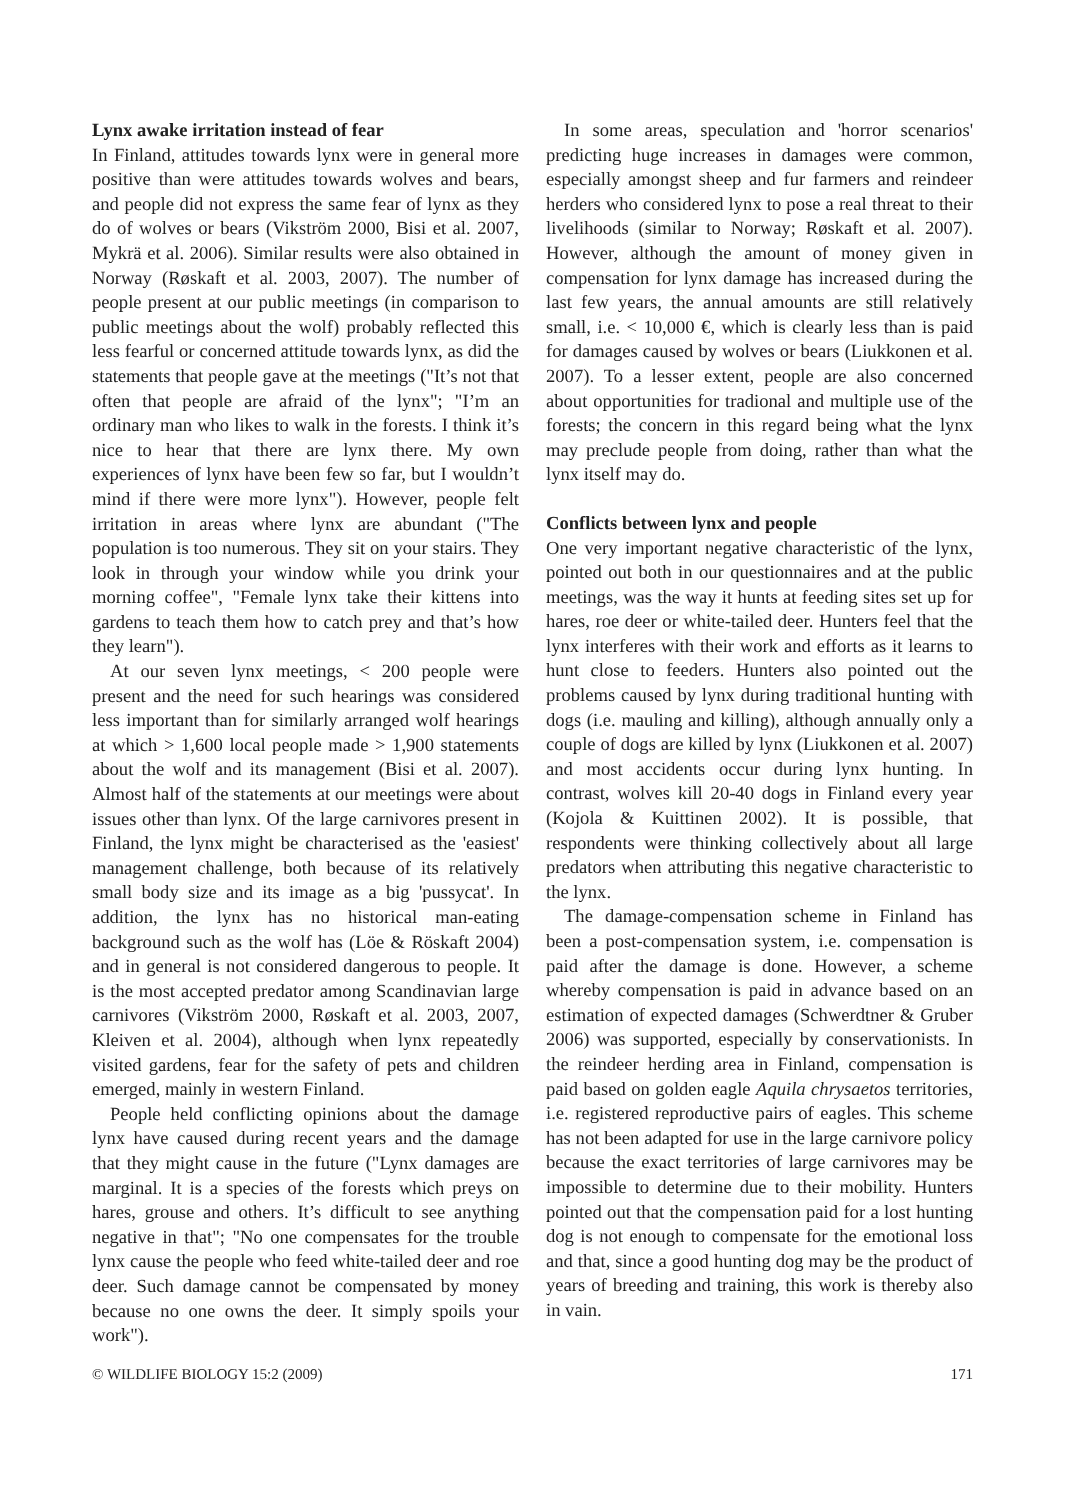Lynx awake irritation instead of fear
In Finland, attitudes towards lynx were in general more positive than were attitudes towards wolves and bears, and people did not express the same fear of lynx as they do of wolves or bears (Vikström 2000, Bisi et al. 2007, Mykrä et al. 2006). Similar results were also obtained in Norway (Røskaft et al. 2003, 2007). The number of people present at our public meetings (in comparison to public meetings about the wolf) probably reflected this less fearful or concerned attitude towards lynx, as did the statements that people gave at the meetings ("It’s not that often that people are afraid of the lynx"; "I’m an ordinary man who likes to walk in the forests. I think it’s nice to hear that there are lynx there. My own experiences of lynx have been few so far, but I wouldn’t mind if there were more lynx"). However, people felt irritation in areas where lynx are abundant ("The population is too numerous. They sit on your stairs. They look in through your window while you drink your morning coffee", "Female lynx take their kittens into gardens to teach them how to catch prey and that’s how they learn").
At our seven lynx meetings, < 200 people were present and the need for such hearings was considered less important than for similarly arranged wolf hearings at which > 1,600 local people made > 1,900 statements about the wolf and its management (Bisi et al. 2007). Almost half of the statements at our meetings were about issues other than lynx. Of the large carnivores present in Finland, the lynx might be characterised as the 'easiest' management challenge, both because of its relatively small body size and its image as a big 'pussycat'. In addition, the lynx has no historical man-eating background such as the wolf has (Löe & Röskaft 2004) and in general is not considered dangerous to people. It is the most accepted predator among Scandinavian large carnivores (Vikström 2000, Røskaft et al. 2003, 2007, Kleiven et al. 2004), although when lynx repeatedly visited gardens, fear for the safety of pets and children emerged, mainly in western Finland.
People held conflicting opinions about the damage lynx have caused during recent years and the damage that they might cause in the future ("Lynx damages are marginal. It is a species of the forests which preys on hares, grouse and others. It’s difficult to see anything negative in that"; "No one compensates for the trouble lynx cause the people who feed white-tailed deer and roe deer. Such damage cannot be compensated by money because no one owns the deer. It simply spoils your work").
In some areas, speculation and 'horror scenarios' predicting huge increases in damages were common, especially amongst sheep and fur farmers and reindeer herders who considered lynx to pose a real threat to their livelihoods (similar to Norway; Røskaft et al. 2007). However, although the amount of money given in compensation for lynx damage has increased during the last few years, the annual amounts are still relatively small, i.e. < 10,000 €, which is clearly less than is paid for damages caused by wolves or bears (Liukkonen et al. 2007). To a lesser extent, people are also concerned about opportunities for tradional and multiple use of the forests; the concern in this regard being what the lynx may preclude people from doing, rather than what the lynx itself may do.
Conflicts between lynx and people
One very important negative characteristic of the lynx, pointed out both in our questionnaires and at the public meetings, was the way it hunts at feeding sites set up for hares, roe deer or white-tailed deer. Hunters feel that the lynx interferes with their work and efforts as it learns to hunt close to feeders. Hunters also pointed out the problems caused by lynx during traditional hunting with dogs (i.e. mauling and killing), although annually only a couple of dogs are killed by lynx (Liukkonen et al. 2007) and most accidents occur during lynx hunting. In contrast, wolves kill 20-40 dogs in Finland every year (Kojola & Kuittinen 2002). It is possible, that respondents were thinking collectively about all large predators when attributing this negative characteristic to the lynx.
The damage-compensation scheme in Finland has been a post-compensation system, i.e. compensation is paid after the damage is done. However, a scheme whereby compensation is paid in advance based on an estimation of expected damages (Schwerdtner & Gruber 2006) was supported, especially by conservationists. In the reindeer herding area in Finland, compensation is paid based on golden eagle Aquila chrysaetos territories, i.e. registered reproductive pairs of eagles. This scheme has not been adapted for use in the large carnivore policy because the exact territories of large carnivores may be impossible to determine due to their mobility. Hunters pointed out that the compensation paid for a lost hunting dog is not enough to compensate for the emotional loss and that, since a good hunting dog may be the product of years of breeding and training, this work is thereby also in vain.
© WILDLIFE BIOLOGY 15:2 (2009) 171